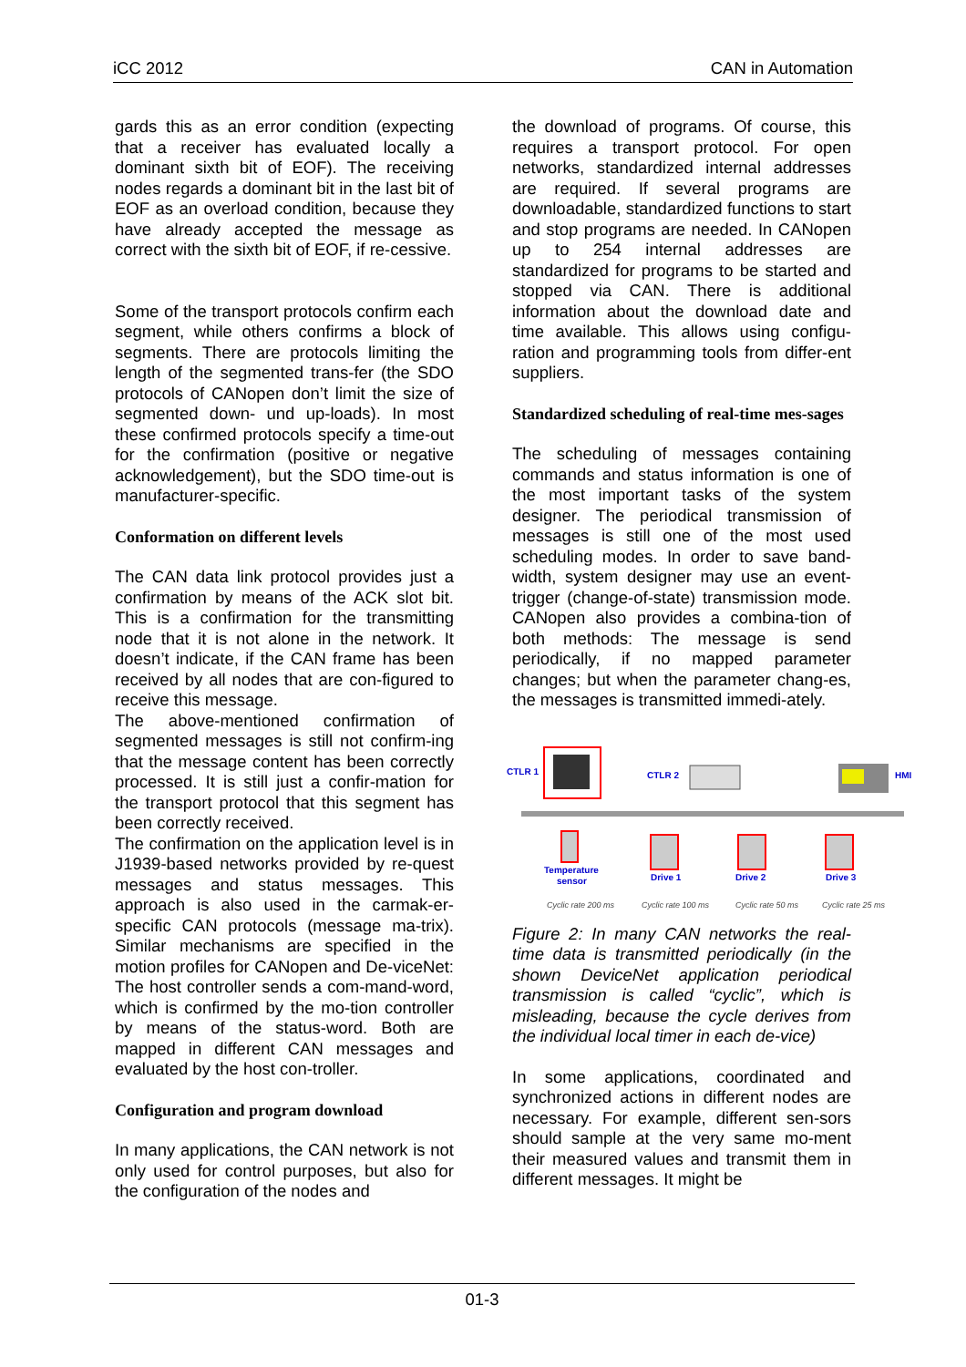iCC 2012 CAN in Automation
gards this as an error condition (expecting that a receiver has evaluated locally a dominant sixth bit of EOF). The receiving nodes regards a dominant bit in the last bit of EOF as an overload condition, because they have already accepted the message as correct with the sixth bit of EOF, if re-cessive.
Some of the transport protocols confirm each segment, while others confirms a block of segments. There are protocols limiting the length of the segmented trans-fer (the SDO protocols of CANopen don’t limit the size of segmented down- und up-loads). In most these confirmed protocols specify a time-out for the confirmation (positive or negative acknowledgement), but the SDO time-out is manufacturer-specific.
Conformation on different levels
The CAN data link protocol provides just a confirmation by means of the ACK slot bit. This is a confirmation for the transmitting node that it is not alone in the network. It doesn’t indicate, if the CAN frame has been received by all nodes that are con-figured to receive this message.
The above-mentioned confirmation of segmented messages is still not confirm-ing that the message content has been correctly processed. It is still just a confir-mation for the transport protocol that this segment has been correctly received.
The confirmation on the application level is in J1939-based networks provided by re-quest messages and status messages. This approach is also used in the carmak-er-specific CAN protocols (message ma-trix). Similar mechanisms are specified in the motion profiles for CANopen and De-viceNet: The host controller sends a com-mand-word, which is confirmed by the mo-tion controller by means of the status-word. Both are mapped in different CAN messages and evaluated by the host con-troller.
Configuration and program download
In many applications, the CAN network is not only used for control purposes, but also for the configuration of the nodes and
the download of programs. Of course, this requires a transport protocol. For open networks, standardized internal addresses are required. If several programs are downloadable, standardized functions to start and stop programs are needed. In CANopen up to 254 internal addresses are standardized for programs to be started and stopped via CAN. There is additional information about the download date and time available. This allows using configu-ration and programming tools from differ-ent suppliers.
Standardized scheduling of real-time mes-sages
The scheduling of messages containing commands and status information is one of the most important tasks of the system designer. The periodical transmission of messages is still one of the most used scheduling modes. In order to save band-width, system designer may use an event-trigger (change-of-state) transmission mode. CANopen also provides a combina-tion of both methods: The message is send periodically, if no mapped parameter changes; but when the parameter chang-es, the messages is transmitted immedi-ately.
CTLR 1
CTLR 2
HMI
Temperature
sensor
Drive 1
Drive 2
Drive 3
Cyclic rate 200 ms
Cyclic rate 100 ms
Cyclic rate 50 ms
Cyclic rate 25 ms
Figure 2: In many CAN networks the real-time data is transmitted periodically (in the shown DeviceNet application periodical transmission is called “cyclic”, which is misleading, because the cycle derives from the individual local timer in each de-vice)
In some applications, coordinated and synchronized actions in different nodes are necessary. For example, different sen-sors should sample at the very same mo-ment their measured values and transmit them in different messages. It might be
01-3